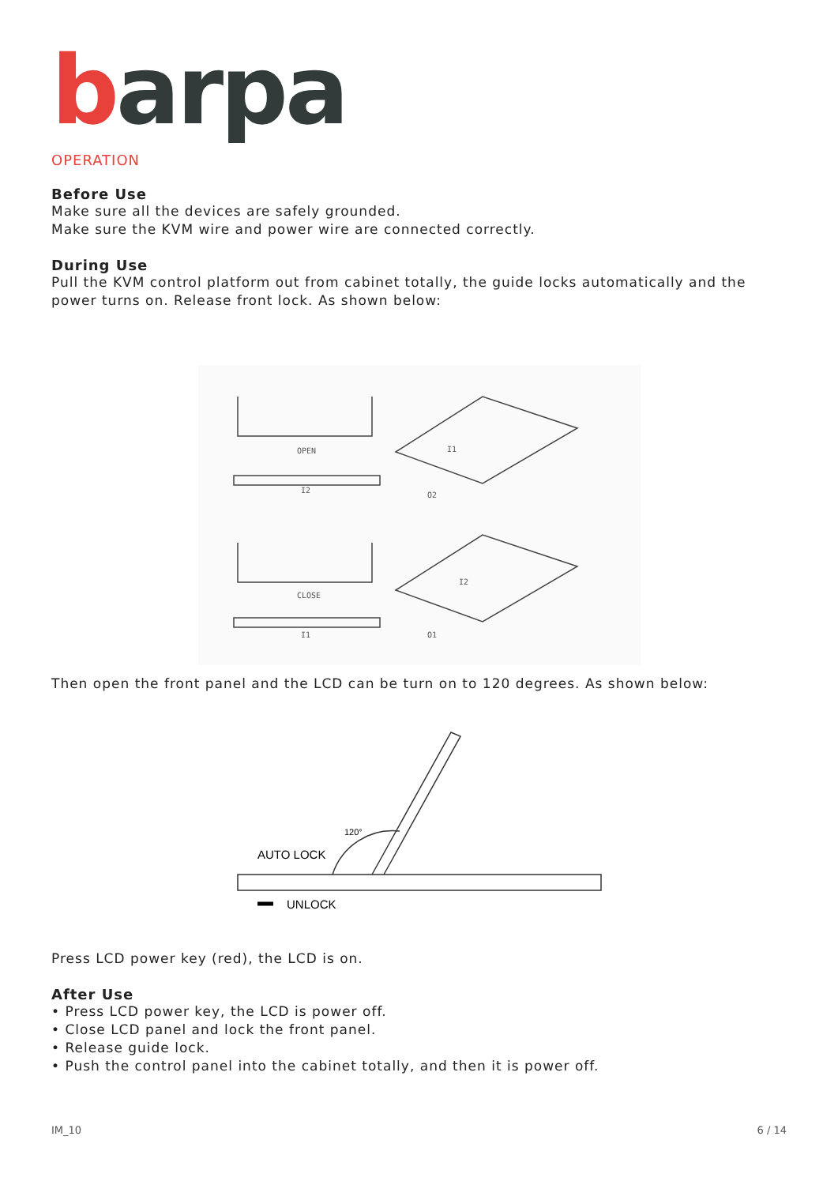barpa
OPERATION
Before Use
Make sure all the devices are safely grounded.
Make sure the KVM wire and power wire are connected correctly.
During Use
Pull the KVM control platform out from cabinet totally, the guide locks automatically and the power turns on. Release front lock. As shown below:
OPEN
I2
O2
I1
CLOSE
I1
O1
I2
Then open the front panel and the LCD can be turn on to 120 degrees. As shown below:
AUTO LOCK
120°
UNLOCK
Press LCD power key (red), the LCD is on.
After Use
• Press LCD power key, the LCD is power off.
• Close LCD panel and lock the front panel.
• Release guide lock.
• Push the control panel into the cabinet totally, and then it is power off.
IM_10 6 / 14